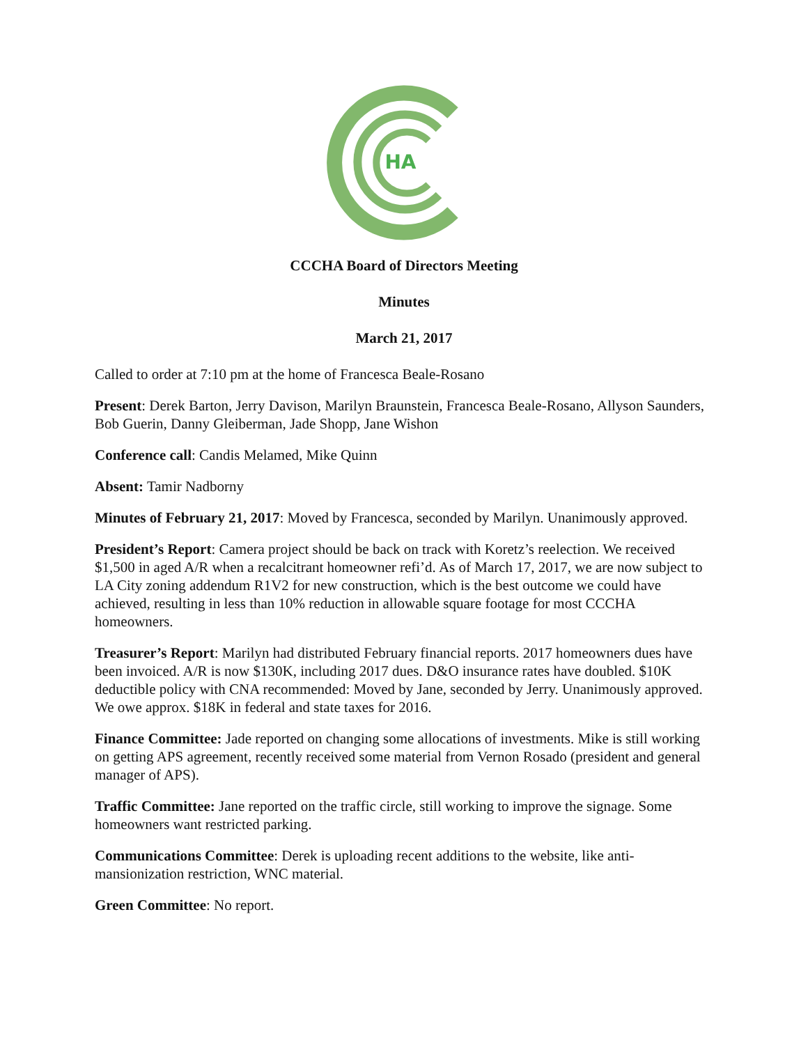HA
CCCHA Board of Directors Meeting
Minutes
March 21, 2017
Called to order at 7:10 pm at the home of Francesca Beale-Rosano
Present: Derek Barton, Jerry Davison, Marilyn Braunstein, Francesca Beale-Rosano, Allyson Saunders, Bob Guerin, Danny Gleiberman, Jade Shopp, Jane Wishon
Conference call: Candis Melamed, Mike Quinn
Absent: Tamir Nadborny
Minutes of February 21, 2017: Moved by Francesca, seconded by Marilyn. Unanimously approved.
President’s Report: Camera project should be back on track with Koretz’s reelection. We received $1,500 in aged A/R when a recalcitrant homeowner refi’d. As of March 17, 2017, we are now subject to LA City zoning addendum R1V2 for new construction, which is the best outcome we could have achieved, resulting in less than 10% reduction in allowable square footage for most CCCHA homeowners.
Treasurer’s Report: Marilyn had distributed February financial reports. 2017 homeowners dues have been invoiced. A/R is now $130K, including 2017 dues. D&O insurance rates have doubled. $10K deductible policy with CNA recommended: Moved by Jane, seconded by Jerry. Unanimously approved. We owe approx. $18K in federal and state taxes for 2016.
Finance Committee: Jade reported on changing some allocations of investments. Mike is still working on getting APS agreement, recently received some material from Vernon Rosado (president and general manager of APS).
Traffic Committee: Jane reported on the traffic circle, still working to improve the signage. Some homeowners want restricted parking.
Communications Committee: Derek is uploading recent additions to the website, like anti-mansionization restriction, WNC material.
Green Committee: No report.